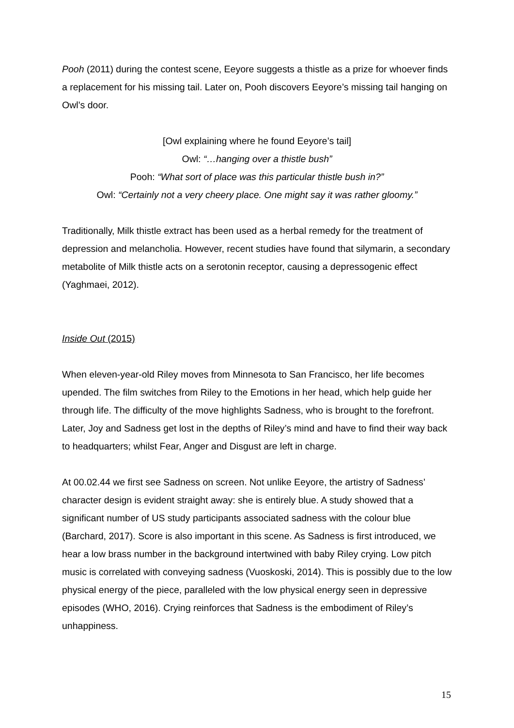Pooh (2011) during the contest scene, Eeyore suggests a thistle as a prize for whoever finds a replacement for his missing tail. Later on, Pooh discovers Eeyore’s missing tail hanging on Owl’s door.
[Owl explaining where he found Eeyore’s tail]
Owl: “…hanging over a thistle bush”
Pooh: “What sort of place was this particular thistle bush in?”
Owl: “Certainly not a very cheery place. One might say it was rather gloomy.”
Traditionally, Milk thistle extract has been used as a herbal remedy for the treatment of depression and melancholia. However, recent studies have found that silymarin, a secondary metabolite of Milk thistle acts on a serotonin receptor, causing a depressogenic effect (Yaghmaei, 2012).
Inside Out (2015)
When eleven-year-old Riley moves from Minnesota to San Francisco, her life becomes upended. The film switches from Riley to the Emotions in her head, which help guide her through life. The difficulty of the move highlights Sadness, who is brought to the forefront. Later, Joy and Sadness get lost in the depths of Riley’s mind and have to find their way back to headquarters; whilst Fear, Anger and Disgust are left in charge.
At 00.02.44 we first see Sadness on screen. Not unlike Eeyore, the artistry of Sadness’ character design is evident straight away: she is entirely blue. A study showed that a significant number of US study participants associated sadness with the colour blue (Barchard, 2017). Score is also important in this scene. As Sadness is first introduced, we hear a low brass number in the background intertwined with baby Riley crying. Low pitch music is correlated with conveying sadness (Vuoskoski, 2014). This is possibly due to the low physical energy of the piece, paralleled with the low physical energy seen in depressive episodes (WHO, 2016). Crying reinforces that Sadness is the embodiment of Riley’s unhappiness.
15